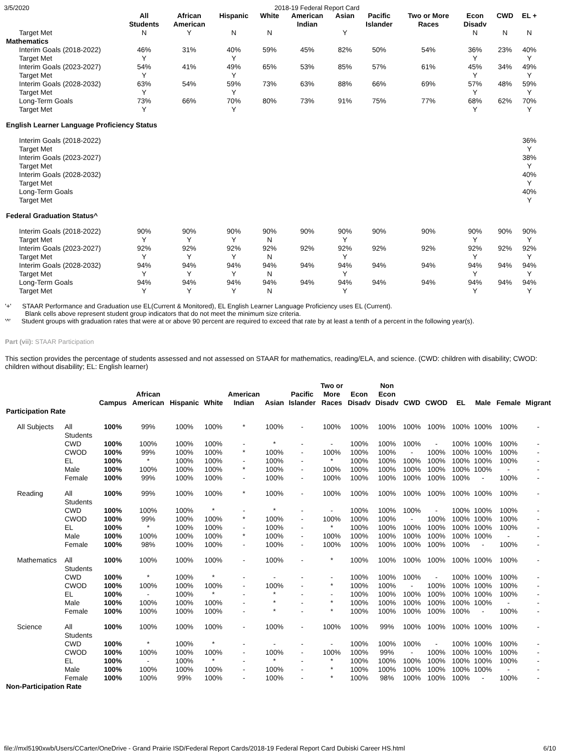3/5/2020 2018-19 Federal Report Card
| | All Students | African American | Hispanic | White | American Indian | Asian | Pacific Islander | Two or More Races | Econ Disadv | CWD | EL + |
| --- | --- | --- | --- | --- | --- | --- | --- | --- | --- | --- | --- |
| Target Met | N | Y | N | N | | Y | | | N | N | N |
| Mathematics | | | | | | | | | | | |
| Interim Goals (2018-2022) | 46% | 31% | 40% | 59% | 45% | 82% | 50% | 54% | 36% | 23% | 40% |
| Target Met | Y | | Y | | | | | | Y | | Y |
| Interim Goals (2023-2027) | 54% | 41% | 49% | 65% | 53% | 85% | 57% | 61% | 45% | 34% | 49% |
| Target Met | Y | | Y | | | | | | Y | | Y |
| Interim Goals (2028-2032) | 63% | 54% | 59% | 73% | 63% | 88% | 66% | 69% | 57% | 48% | 59% |
| Target Met | Y | | Y | | | | | | Y | | Y |
| Long-Term Goals | 73% | 66% | 70% | 80% | 73% | 91% | 75% | 77% | 68% | 62% | 70% |
| Target Met | Y | | Y | | | | | | Y | | Y |
| English Learner Language Proficiency Status | | | | | | | | | | | |
| Interim Goals (2018-2022) | | | | | | | | | | | 36% |
| Target Met | | | | | | | | | | | Y |
| Interim Goals (2023-2027) | | | | | | | | | | | 38% |
| Target Met | | | | | | | | | | | Y |
| Interim Goals (2028-2032) | | | | | | | | | | | 40% |
| Target Met | | | | | | | | | | | Y |
| Long-Term Goals | | | | | | | | | | | 40% |
| Target Met | | | | | | | | | | | Y |
| Federal Graduation Status^ | | | | | | | | | | | |
| Interim Goals (2018-2022) | 90% | 90% | 90% | 90% | 90% | 90% | 90% | 90% | 90% | 90% | 90% |
| Target Met | Y | Y | Y | N | | Y | | | Y | | Y |
| Interim Goals (2023-2027) | 92% | 92% | 92% | 92% | 92% | 92% | 92% | 92% | 92% | 92% | 92% |
| Target Met | Y | Y | Y | N | | Y | | | Y | | Y |
| Interim Goals (2028-2032) | 94% | 94% | 94% | 94% | 94% | 94% | 94% | 94% | 94% | 94% | 94% |
| Target Met | Y | Y | Y | N | | Y | | | Y | | Y |
| Long-Term Goals | 94% | 94% | 94% | 94% | 94% | 94% | 94% | 94% | 94% | 94% | 94% |
| Target Met | Y | Y | Y | N | | Y | | | Y | | Y |
'+' STAAR Performance and Graduation use EL(Current & Monitored), EL English Learner Language Proficiency uses EL (Current).
Blank cells above represent student group indicators that do not meet the minimum size criteria.
'^' Student groups with graduation rates that were at or above 90 percent are required to exceed that rate by at least a tenth of a percent in the following year(s).
Part (vii): STAAR Participation
This section provides the percentage of students assessed and not assessed on STAAR for mathematics, reading/ELA, and science. (CWD: children with disability; CWOD: children without disability; EL: English learner)
| | | Campus | African American | Hispanic | White | American Indian | Asian | Pacific Islander | Two or More Races | Econ Disadv | Non Econ Disadv | CWD | CWOD | EL | Male | Female | Migrant |
| --- | --- | --- | --- | --- | --- | --- | --- | --- | --- | --- | --- | --- | --- | --- | --- | --- | --- |
| Participation Rate | | | | | | | | | | | | | | | | | |
| All Subjects | All Students | 100% | 99% | 100% | 100% | * | 100% | - | 100% | 100% | 100% | 100% | 100% | 100% | 100% | 100% | - |
| | CWD | 100% | 100% | 100% | 100% | - | * | - | - | 100% | 100% | 100% | - | 100% | 100% | 100% | - |
| | CWOD | 100% | 99% | 100% | 100% | * | 100% | - | 100% | 100% | 100% | - | 100% | 100% | 100% | 100% | - |
| | EL | 100% | * | 100% | 100% | - | 100% | - | * | 100% | 100% | 100% | 100% | 100% | 100% | 100% | - |
| | Male | 100% | 100% | 100% | 100% | * | 100% | - | 100% | 100% | 100% | 100% | 100% | 100% | 100% | - | - |
| | Female | 100% | 99% | 100% | 100% | - | 100% | - | 100% | 100% | 100% | 100% | 100% | 100% | - | 100% | - |
| Reading | All Students | 100% | 99% | 100% | 100% | * | 100% | - | 100% | 100% | 100% | 100% | 100% | 100% | 100% | 100% | - |
| | CWD | 100% | 100% | 100% | * | - | * | - | - | 100% | 100% | 100% | - | 100% | 100% | 100% | - |
| | CWOD | 100% | 99% | 100% | 100% | * | 100% | - | 100% | 100% | 100% | - | 100% | 100% | 100% | 100% | - |
| | EL | 100% | * | 100% | 100% | - | 100% | - | * | 100% | 100% | 100% | 100% | 100% | 100% | 100% | - |
| | Male | 100% | 100% | 100% | 100% | * | 100% | - | 100% | 100% | 100% | 100% | 100% | 100% | 100% | - | - |
| | Female | 100% | 98% | 100% | 100% | - | 100% | - | 100% | 100% | 100% | 100% | 100% | 100% | - | 100% | - |
| Mathematics | All Students | 100% | 100% | 100% | 100% | - | 100% | - | * | 100% | 100% | 100% | 100% | 100% | 100% | 100% | - |
| | CWD | 100% | * | 100% | * | - | - | - | - | 100% | 100% | 100% | - | 100% | 100% | 100% | - |
| | CWOD | 100% | 100% | 100% | 100% | - | 100% | - | * | 100% | 100% | - | 100% | 100% | 100% | 100% | - |
| | EL | 100% | - | 100% | * | - | * | - | - | 100% | 100% | 100% | 100% | 100% | 100% | 100% | - |
| | Male | 100% | 100% | 100% | 100% | - | * | - | * | 100% | 100% | 100% | 100% | 100% | 100% | - | - |
| | Female | 100% | 100% | 100% | 100% | - | * | - | * | 100% | 100% | 100% | 100% | 100% | - | 100% | - |
| Science | All Students | 100% | 100% | 100% | 100% | - | 100% | - | 100% | 100% | 99% | 100% | 100% | 100% | 100% | 100% | - |
| | CWD | 100% | * | 100% | * | - | - | - | - | 100% | 100% | 100% | - | 100% | 100% | 100% | - |
| | CWOD | 100% | 100% | 100% | 100% | - | 100% | - | 100% | 100% | 99% | - | 100% | 100% | 100% | 100% | - |
| | EL | 100% | - | 100% | * | - | * | - | * | 100% | 100% | 100% | 100% | 100% | 100% | 100% | - |
| | Male | 100% | 100% | 100% | 100% | - | 100% | - | * | 100% | 100% | 100% | 100% | 100% | 100% | - | - |
| | Female | 100% | 100% | 99% | 100% | - | 100% | - | * | 100% | 98% | 100% | 100% | 100% | - | 100% | - |
| Non-Participation Rate | | | | | | | | | | | | | | | | | |
file://mxl5190xwb/Users/CCarter/OneDrive - Grand Prairie ISD/Federal Report Cards/2018-19 Federal Report Card Dubiski Career HS.html 6/10